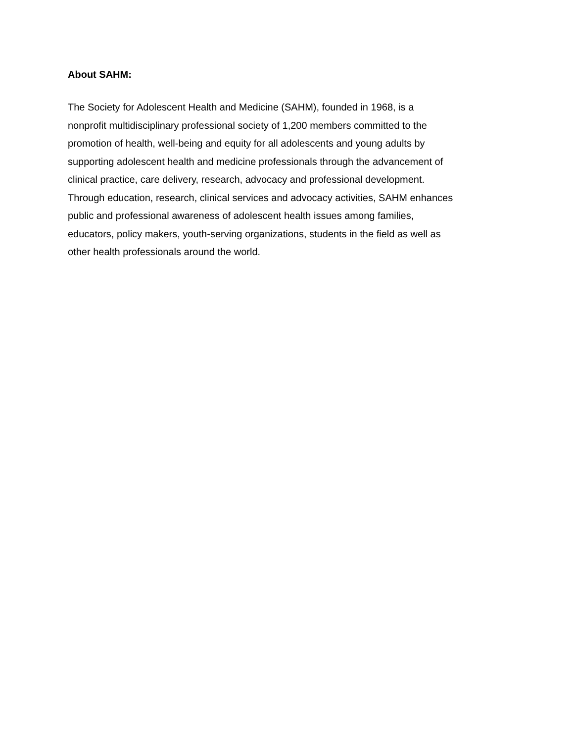About SAHM:
The Society for Adolescent Health and Medicine (SAHM), founded in 1968, is a
nonprofit multidisciplinary professional society of 1,200 members committed to the
promotion of health, well-being and equity for all adolescents and young adults by
supporting adolescent health and medicine professionals through the advancement of
clinical practice, care delivery, research, advocacy and professional development.
Through education, research, clinical services and advocacy activities, SAHM enhances
public and professional awareness of adolescent health issues among families,
educators, policy makers, youth-serving organizations, students in the field as well as
other health professionals around the world.